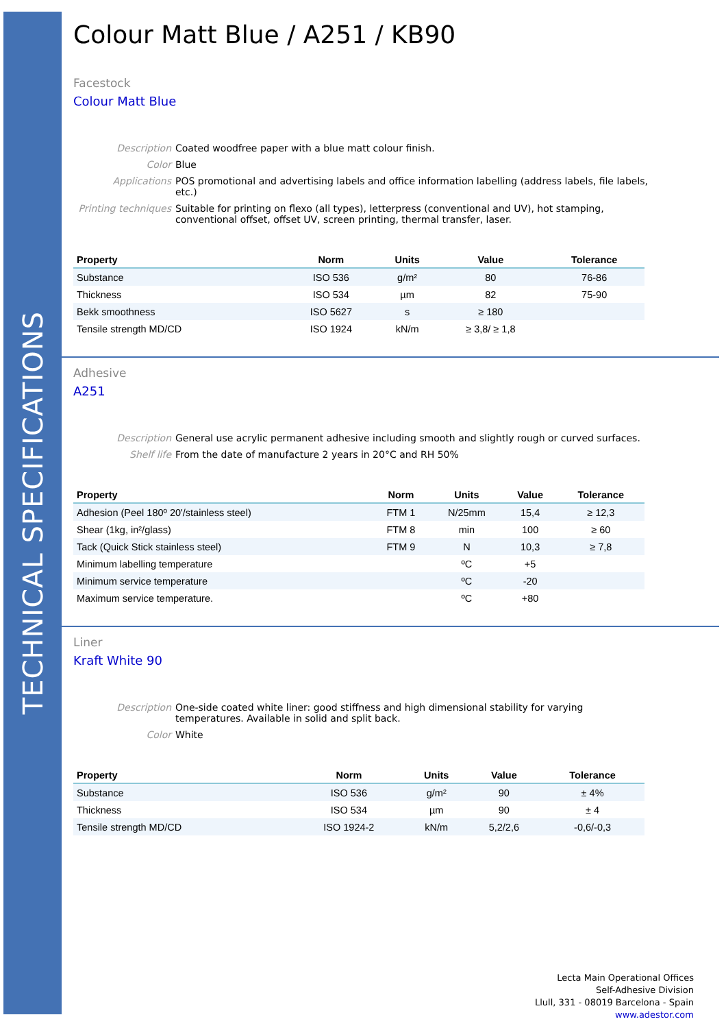TECHNICAL SPECIFICATIONS
Colour Matt Blue / A251 / KB90
Facestock
Colour Matt Blue
Description
Coated woodfree paper with a blue matt colour finish.
Color
Blue
Applications
POS promotional and advertising labels and office information labelling (address labels, file labels, etc.)
Printing techniques
Suitable for printing on flexo (all types), letterpress (conventional and UV), hot stamping, conventional offset, offset UV, screen printing, thermal transfer, laser.
| Property | Norm | Units | Value | Tolerance |
| --- | --- | --- | --- | --- |
| Substance | ISO 536 | g/m² | 80 | 76-86 |
| Thickness | ISO 534 | µm | 82 | 75-90 |
| Bekk smoothness | ISO 5627 | s | ≥ 180 | |
| Tensile strength MD/CD | ISO 1924 | kN/m | ≥ 3,8/ ≥ 1,8 | |
Adhesive
A251
Description
General use acrylic permanent adhesive including smooth and slightly rough or curved surfaces.
Shelf life
From the date of manufacture 2 years in 20°C and RH 50%
| Property | Norm | Units | Value | Tolerance |
| --- | --- | --- | --- | --- |
| Adhesion (Peel 180º 20'/stainless steel) | FTM 1 | N/25mm | 15,4 | ≥ 12,3 |
| Shear (1kg, in²/glass) | FTM 8 | min | 100 | ≥ 60 |
| Tack (Quick Stick stainless steel) | FTM 9 | N | 10,3 | ≥ 7,8 |
| Minimum labelling temperature | | ºC | +5 | |
| Minimum service temperature | | ºC | -20 | |
| Maximum service temperature. | | ºC | +80 | |
Liner
Kraft White 90
Description
One-side coated white liner: good stiffness and high dimensional stability for varying temperatures. Available in solid and split back.
Color
White
| Property | Norm | Units | Value | Tolerance |
| --- | --- | --- | --- | --- |
| Substance | ISO 536 | g/m² | 90 | ± 4% |
| Thickness | ISO 534 | µm | 90 | ± 4 |
| Tensile strength MD/CD | ISO 1924-2 | kN/m | 5,2/2,6 | -0,6/-0,3 |
Lecta Main Operational Offices
Self-Adhesive Division
Llull, 331 - 08019 Barcelona - Spain
www.adestor.com